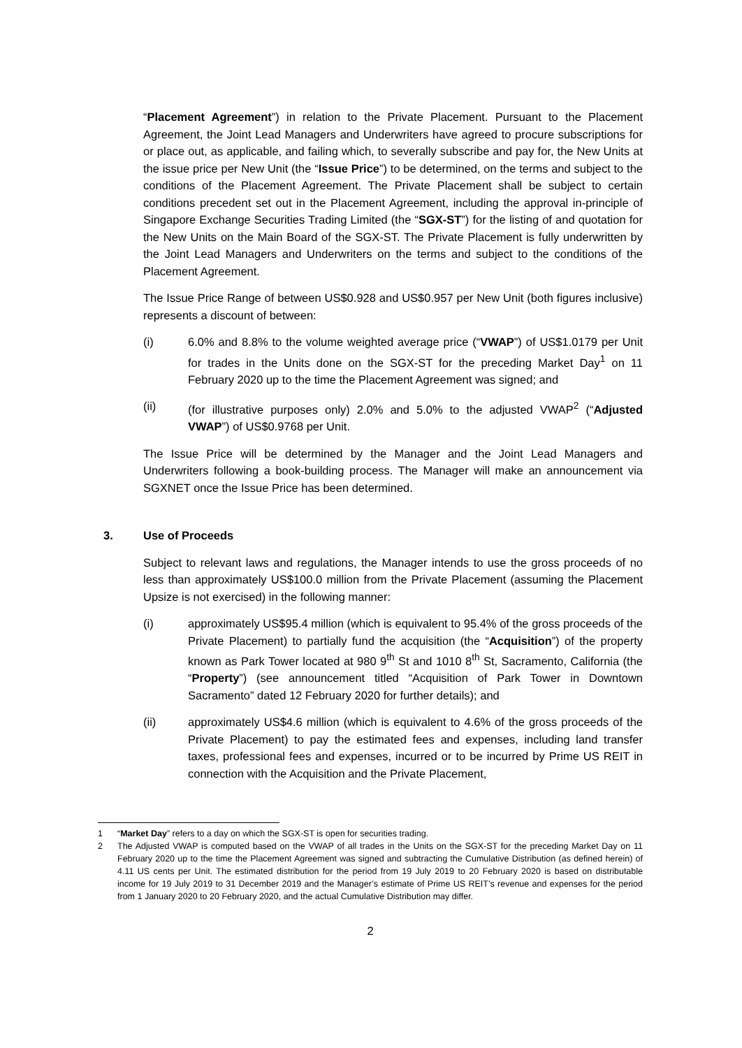“Placement Agreement”) in relation to the Private Placement. Pursuant to the Placement Agreement, the Joint Lead Managers and Underwriters have agreed to procure subscriptions for or place out, as applicable, and failing which, to severally subscribe and pay for, the New Units at the issue price per New Unit (the “Issue Price”) to be determined, on the terms and subject to the conditions of the Placement Agreement. The Private Placement shall be subject to certain conditions precedent set out in the Placement Agreement, including the approval in-principle of Singapore Exchange Securities Trading Limited (the “SGX-ST”) for the listing of and quotation for the New Units on the Main Board of the SGX-ST. The Private Placement is fully underwritten by the Joint Lead Managers and Underwriters on the terms and subject to the conditions of the Placement Agreement.
The Issue Price Range of between US$0.928 and US$0.957 per New Unit (both figures inclusive) represents a discount of between:
(i) 6.0% and 8.8% to the volume weighted average price (“VWAP”) of US$1.0179 per Unit for trades in the Units done on the SGX-ST for the preceding Market Day<sup>1</sup> on 11 February 2020 up to the time the Placement Agreement was signed; and
(ii) (for illustrative purposes only) 2.0% and 5.0% to the adjusted VWAP<sup>2</sup> (“Adjusted VWAP”) of US$0.9768 per Unit.
The Issue Price will be determined by the Manager and the Joint Lead Managers and Underwriters following a book-building process. The Manager will make an announcement via SGXNET once the Issue Price has been determined.
3. Use of Proceeds
Subject to relevant laws and regulations, the Manager intends to use the gross proceeds of no less than approximately US$100.0 million from the Private Placement (assuming the Placement Upsize is not exercised) in the following manner:
(i) approximately US$95.4 million (which is equivalent to 95.4% of the gross proceeds of the Private Placement) to partially fund the acquisition (the “Acquisition”) of the property known as Park Tower located at 980 9<sup>th</sup> St and 1010 8<sup>th</sup> St, Sacramento, California (the “Property”) (see announcement titled “Acquisition of Park Tower in Downtown Sacramento” dated 12 February 2020 for further details); and
(ii) approximately US$4.6 million (which is equivalent to 4.6% of the gross proceeds of the Private Placement) to pay the estimated fees and expenses, including land transfer taxes, professional fees and expenses, incurred or to be incurred by Prime US REIT in connection with the Acquisition and the Private Placement,
1 “Market Day” refers to a day on which the SGX-ST is open for securities trading.
2 The Adjusted VWAP is computed based on the VWAP of all trades in the Units on the SGX-ST for the preceding Market Day on 11 February 2020 up to the time the Placement Agreement was signed and subtracting the Cumulative Distribution (as defined herein) of 4.11 US cents per Unit. The estimated distribution for the period from 19 July 2019 to 20 February 2020 is based on distributable income for 19 July 2019 to 31 December 2019 and the Manager’s estimate of Prime US REIT’s revenue and expenses for the period from 1 January 2020 to 20 February 2020, and the actual Cumulative Distribution may differ.
2